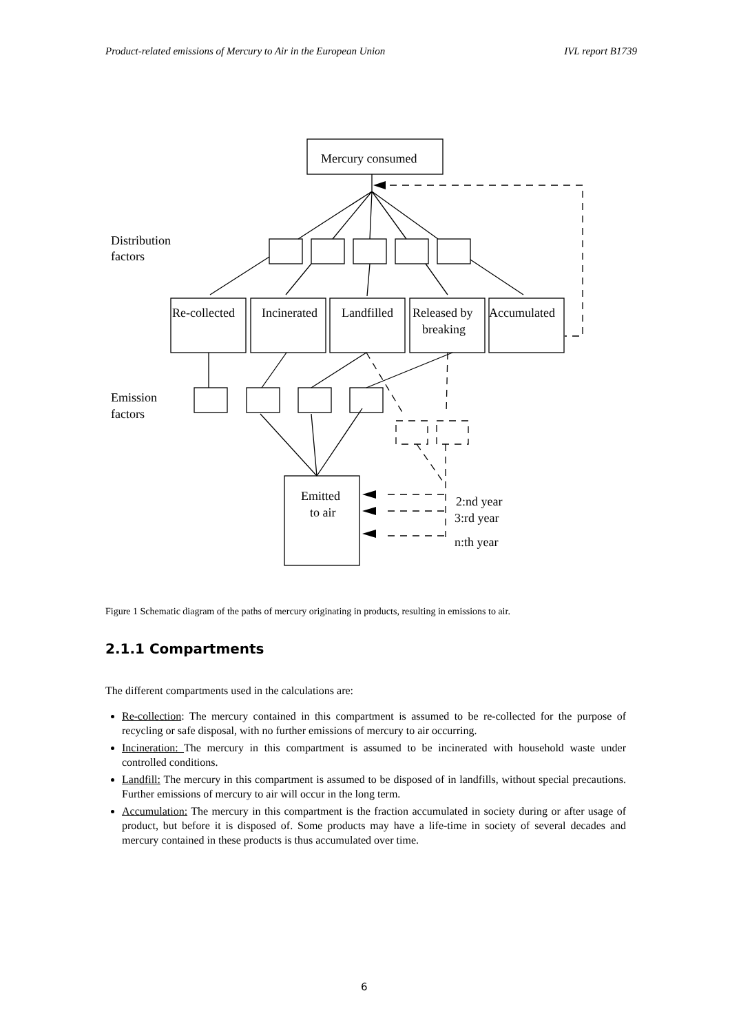Product-related emissions of Mercury to Air in the European Union IVL report B1739
Mercury consumed
Distribution
factors
Re-collected
Incinerated
Landfilled
Released by
breaking
Accumulated
Emission
factors
Emitted
to air
2:nd year
3:rd year
n:th year
Figure 1 Schematic diagram of the paths of mercury originating in products, resulting in emissions to air.
2.1.1 Compartments
The different compartments used in the calculations are:
Re-collection: The mercury contained in this compartment is assumed to be re-collected for the purpose of recycling or safe disposal, with no further emissions of mercury to air occurring.
Incineration: The mercury in this compartment is assumed to be incinerated with household waste under controlled conditions.
Landfill: The mercury in this compartment is assumed to be disposed of in landfills, without special precautions. Further emissions of mercury to air will occur in the long term.
Accumulation: The mercury in this compartment is the fraction accumulated in society during or after usage of product, but before it is disposed of. Some products may have a life-time in society of several decades and mercury contained in these products is thus accumulated over time.
6